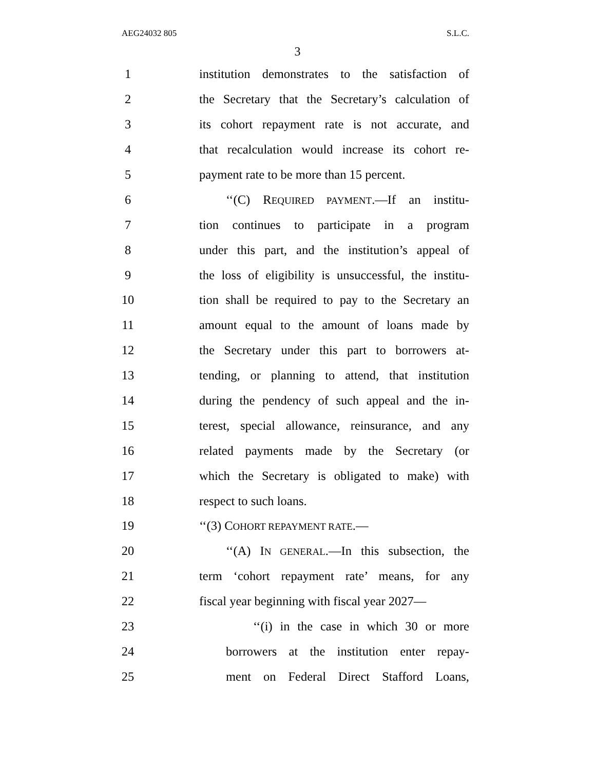AEG24032 805 S.L.C.
3
1 institution demonstrates to the satisfaction of
2 the Secretary that the Secretary’s calculation of
3 its cohort repayment rate is not accurate, and
4 that recalculation would increase its cohort re-
5 payment rate to be more than 15 percent.
6 ‘‘(C) REQUIRED PAYMENT.—If an institu-
7 tion continues to participate in a program
8 under this part, and the institution’s appeal of
9 the loss of eligibility is unsuccessful, the institu-
10 tion shall be required to pay to the Secretary an
11 amount equal to the amount of loans made by
12 the Secretary under this part to borrowers at-
13 tending, or planning to attend, that institution
14 during the pendency of such appeal and the in-
15 terest, special allowance, reinsurance, and any
16 related payments made by the Secretary (or
17 which the Secretary is obligated to make) with
18 respect to such loans.
19 ‘‘(3) COHORT REPAYMENT RATE.—
20 ‘‘(A) IN GENERAL.—In this subsection, the
21 term ‘cohort repayment rate’ means, for any
22 fiscal year beginning with fiscal year 2027—
23 ‘‘(i) in the case in which 30 or more
24 borrowers at the institution enter repay-
25 ment on Federal Direct Stafford Loans,